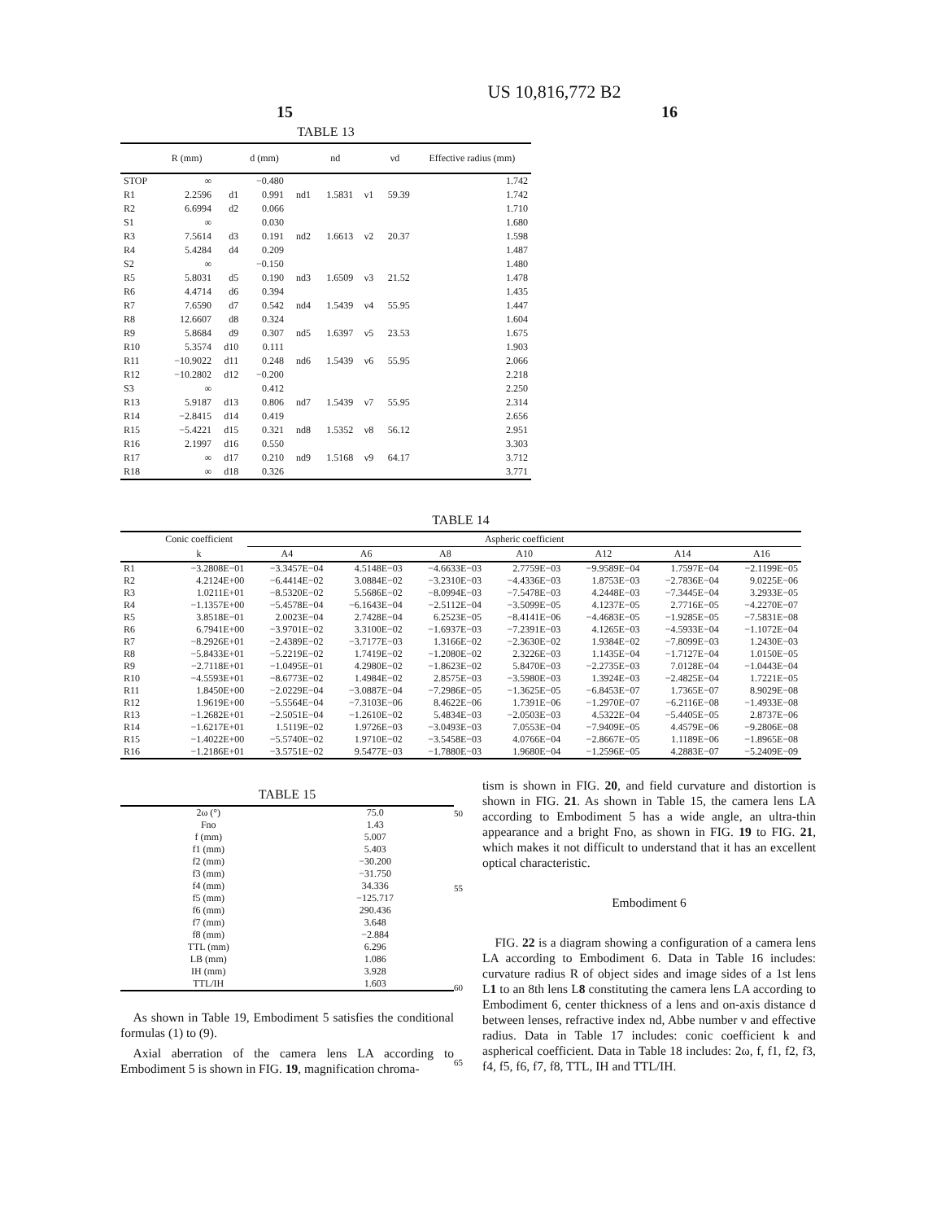US 10,816,772 B2
15 16
TABLE 13
| | R (mm) | | d (mm) | | nd | | νd | Effective radius (mm) |
| --- | --- | --- | --- | --- | --- | --- | --- | --- |
| STOP | ∞ | | −0.480 | | | | | 1.742 |
| R1 | 2.2596 | d1 | 0.991 | nd1 | 1.5831 | ν1 | 59.39 | 1.742 |
| R2 | 6.6994 | d2 | 0.066 | | | | | 1.710 |
| S1 | ∞ | | 0.030 | | | | | 1.680 |
| R3 | 7.5614 | d3 | 0.191 | nd2 | 1.6613 | ν2 | 20.37 | 1.598 |
| R4 | 5.4284 | d4 | 0.209 | | | | | 1.487 |
| S2 | ∞ | | −0.150 | | | | | 1.480 |
| R5 | 5.8031 | d5 | 0.190 | nd3 | 1.6509 | ν3 | 21.52 | 1.478 |
| R6 | 4.4714 | d6 | 0.394 | | | | | 1.435 |
| R7 | 7.6590 | d7 | 0.542 | nd4 | 1.5439 | ν4 | 55.95 | 1.447 |
| R8 | 12.6607 | d8 | 0.324 | | | | | 1.604 |
| R9 | 5.8684 | d9 | 0.307 | nd5 | 1.6397 | ν5 | 23.53 | 1.675 |
| R10 | 5.3574 | d10 | 0.111 | | | | | 1.903 |
| R11 | −10.9022 | d11 | 0.248 | nd6 | 1.5439 | ν6 | 55.95 | 2.066 |
| R12 | −10.2802 | d12 | −0.200 | | | | | 2.218 |
| S3 | ∞ | | 0.412 | | | | | 2.250 |
| R13 | 5.9187 | d13 | 0.806 | nd7 | 1.5439 | ν7 | 55.95 | 2.314 |
| R14 | −2.8415 | d14 | 0.419 | | | | | 2.656 |
| R15 | −5.4221 | d15 | 0.321 | nd8 | 1.5352 | ν8 | 56.12 | 2.951 |
| R16 | 2.1997 | d16 | 0.550 | | | | | 3.303 |
| R17 | ∞ | d17 | 0.210 | nd9 | 1.5168 | ν9 | 64.17 | 3.712 |
| R18 | ∞ | d18 | 0.326 | | | | | 3.771 |
TABLE 14
| | Conic coefficient | Aspheric coefficient | | | | | | |
| --- | --- | --- | --- | --- | --- | --- | --- | --- |
| | k | A4 | A6 | A8 | A10 | A12 | A14 | A16 |
| R1 | −3.2808E−01 | −3.3457E−04 | 4.5148E−03 | −4.6633E−03 | 2.7759E−03 | −9.9589E−04 | 1.7597E−04 | −2.1199E−05 |
| R2 | 4.2124E+00 | −6.4414E−02 | 3.0884E−02 | −3.2310E−03 | −4.4336E−03 | 1.8753E−03 | −2.7836E−04 | 9.0225E−06 |
| R3 | 1.0211E+01 | −8.5320E−02 | 5.5686E−02 | −8.0994E−03 | −7.5478E−03 | 4.2448E−03 | −7.3445E−04 | 3.2933E−05 |
| R4 | −1.1357E+00 | −5.4578E−04 | −6.1643E−04 | −2.5112E−04 | −3.5099E−05 | 4.1237E−05 | 2.7716E−05 | −4.2270E−07 |
| R5 | 3.8518E−01 | 2.0023E−04 | 2.7428E−04 | 6.2523E−05 | −8.4141E−06 | −4.4683E−05 | −1.9285E−05 | −7.5831E−08 |
| R6 | 6.7941E+00 | −3.9701E−02 | 3.3100E−02 | −1.6937E−03 | −7.2391E−03 | 4.1265E−03 | −4.5933E−04 | −1.1072E−04 |
| R7 | −8.2926E+01 | −2.4389E−02 | −3.7177E−03 | 1.3166E−02 | −2.3630E−02 | 1.9384E−02 | −7.8099E−03 | 1.2430E−03 |
| R8 | −5.8433E+01 | −5.2219E−02 | 1.7419E−02 | −1.2080E−02 | 2.3226E−03 | 1.1435E−04 | −1.7127E−04 | 1.0150E−05 |
| R9 | −2.7118E+01 | −1.0495E−01 | 4.2980E−02 | −1.8623E−02 | 5.8470E−03 | −2.2735E−03 | 7.0128E−04 | −1.0443E−04 |
| R10 | −4.5593E+01 | −8.6773E−02 | 1.4984E−02 | 2.8575E−03 | −3.5980E−03 | 1.3924E−03 | −2.4825E−04 | 1.7221E−05 |
| R11 | 1.8450E+00 | −2.0229E−04 | −3.0887E−04 | −7.2986E−05 | −1.3625E−05 | −6.8453E−07 | 1.7365E−07 | 8.9029E−08 |
| R12 | 1.9619E+00 | −5.5564E−04 | −7.3103E−06 | 8.4622E−06 | 1.7391E−06 | −1.2970E−07 | −6.2116E−08 | −1.4933E−08 |
| R13 | −1.2682E+01 | −2.5051E−04 | −1.2610E−02 | 5.4834E−03 | −2.0503E−03 | 4.5322E−04 | −5.4405E−05 | 2.8737E−06 |
| R14 | −1.6217E+01 | 1.5119E−02 | 1.9726E−03 | −3.0493E−03 | 7.0553E−04 | −7.9409E−05 | 4.4579E−06 | −9.2806E−08 |
| R15 | −1.4022E+00 | −5.5740E−02 | 1.9710E−02 | −3.5458E−03 | 4.0766E−04 | −2.8667E−05 | 1.1189E−06 | −1.8965E−08 |
| R16 | −1.2186E+01 | −3.5751E−02 | 9.5477E−03 | −1.7880E−03 | 1.9680E−04 | −1.2596E−05 | 4.2883E−07 | −5.2409E−09 |
TABLE 15
| 2ω (°) | 75.0 |
| Fno | 1.43 |
| f (mm) | 5.007 |
| f1 (mm) | 5.403 |
| f2 (mm) | −30.200 |
| f3 (mm) | −31.750 |
| f4 (mm) | 34.336 |
| f5 (mm) | −125.717 |
| f6 (mm) | 290.436 |
| f7 (mm) | 3.648 |
| f8 (mm) | −2.884 |
| TTL (mm) | 6.296 |
| LB (mm) | 1.086 |
| IH (mm) | 3.928 |
| TTL/IH | 1.603 |
 As shown in Table 19, Embodiment 5 satisfies the conditional formulas (1) to (9).
 Axial aberration of the camera lens LA according to Embodiment 5 is shown in FIG. 19, magnification chroma-
50
55
60
65
tism is shown in FIG. 20, and field curvature and distortion is shown in FIG. 21. As shown in Table 15, the camera lens LA according to Embodiment 5 has a wide angle, an ultra-thin appearance and a bright Fno, as shown in FIG. 19 to FIG. 21, which makes it not difficult to understand that it has an excellent optical characteristic.
Embodiment 6
 FIG. 22 is a diagram showing a configuration of a camera lens LA according to Embodiment 6. Data in Table 16 includes: curvature radius R of object sides and image sides of a 1st lens L1 to an 8th lens L8 constituting the camera lens LA according to Embodiment 6, center thickness of a lens and on-axis distance d between lenses, refractive index nd, Abbe number ν and effective radius. Data in Table 17 includes: conic coefficient k and aspherical coefficient. Data in Table 18 includes: 2ω, f, f1, f2, f3, f4, f5, f6, f7, f8, TTL, IH and TTL/IH.